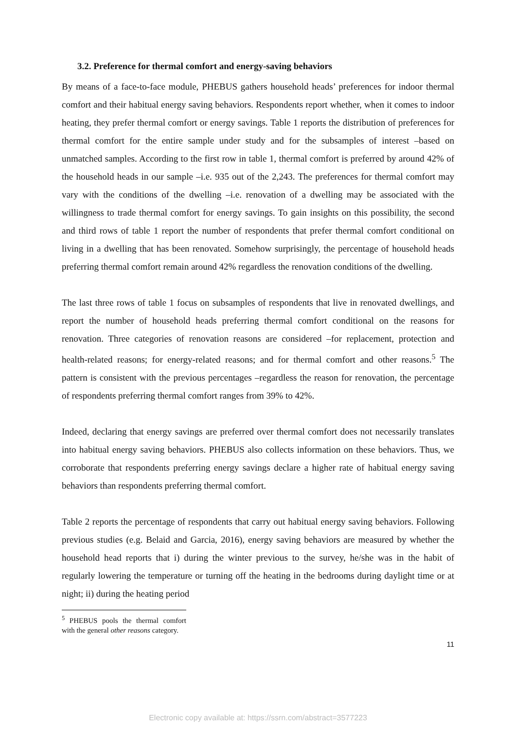3.2. Preference for thermal comfort and energy-saving behaviors
By means of a face-to-face module, PHEBUS gathers household heads’ preferences for indoor thermal comfort and their habitual energy saving behaviors. Respondents report whether, when it comes to indoor heating, they prefer thermal comfort or energy savings. Table 1 reports the distribution of preferences for thermal comfort for the entire sample under study and for the subsamples of interest –based on unmatched samples. According to the first row in table 1, thermal comfort is preferred by around 42% of the household heads in our sample –i.e. 935 out of the 2,243. The preferences for thermal comfort may vary with the conditions of the dwelling –i.e. renovation of a dwelling may be associated with the willingness to trade thermal comfort for energy savings. To gain insights on this possibility, the second and third rows of table 1 report the number of respondents that prefer thermal comfort conditional on living in a dwelling that has been renovated. Somehow surprisingly, the percentage of household heads preferring thermal comfort remain around 42% regardless the renovation conditions of the dwelling.
The last three rows of table 1 focus on subsamples of respondents that live in renovated dwellings, and report the number of household heads preferring thermal comfort conditional on the reasons for renovation. Three categories of renovation reasons are considered –for replacement, protection and health-related reasons; for energy-related reasons; and for thermal comfort and other reasons.<sup>5</sup> The pattern is consistent with the previous percentages –regardless the reason for renovation, the percentage of respondents preferring thermal comfort ranges from 39% to 42%.
Indeed, declaring that energy savings are preferred over thermal comfort does not necessarily translates into habitual energy saving behaviors. PHEBUS also collects information on these behaviors. Thus, we corroborate that respondents preferring energy savings declare a higher rate of habitual energy saving behaviors than respondents preferring thermal comfort.
Table 2 reports the percentage of respondents that carry out habitual energy saving behaviors. Following previous studies (e.g. Belaid and Garcia, 2016), energy saving behaviors are measured by whether the household head reports that i) during the winter previous to the survey, he/she was in the habit of regularly lowering the temperature or turning off the heating in the bedrooms during daylight time or at night; ii) during the heating period
<sup>5</sup> PHEBUS pools the thermal comfort with the general other reasons category.
11
Electronic copy available at: https://ssrn.com/abstract=3577223